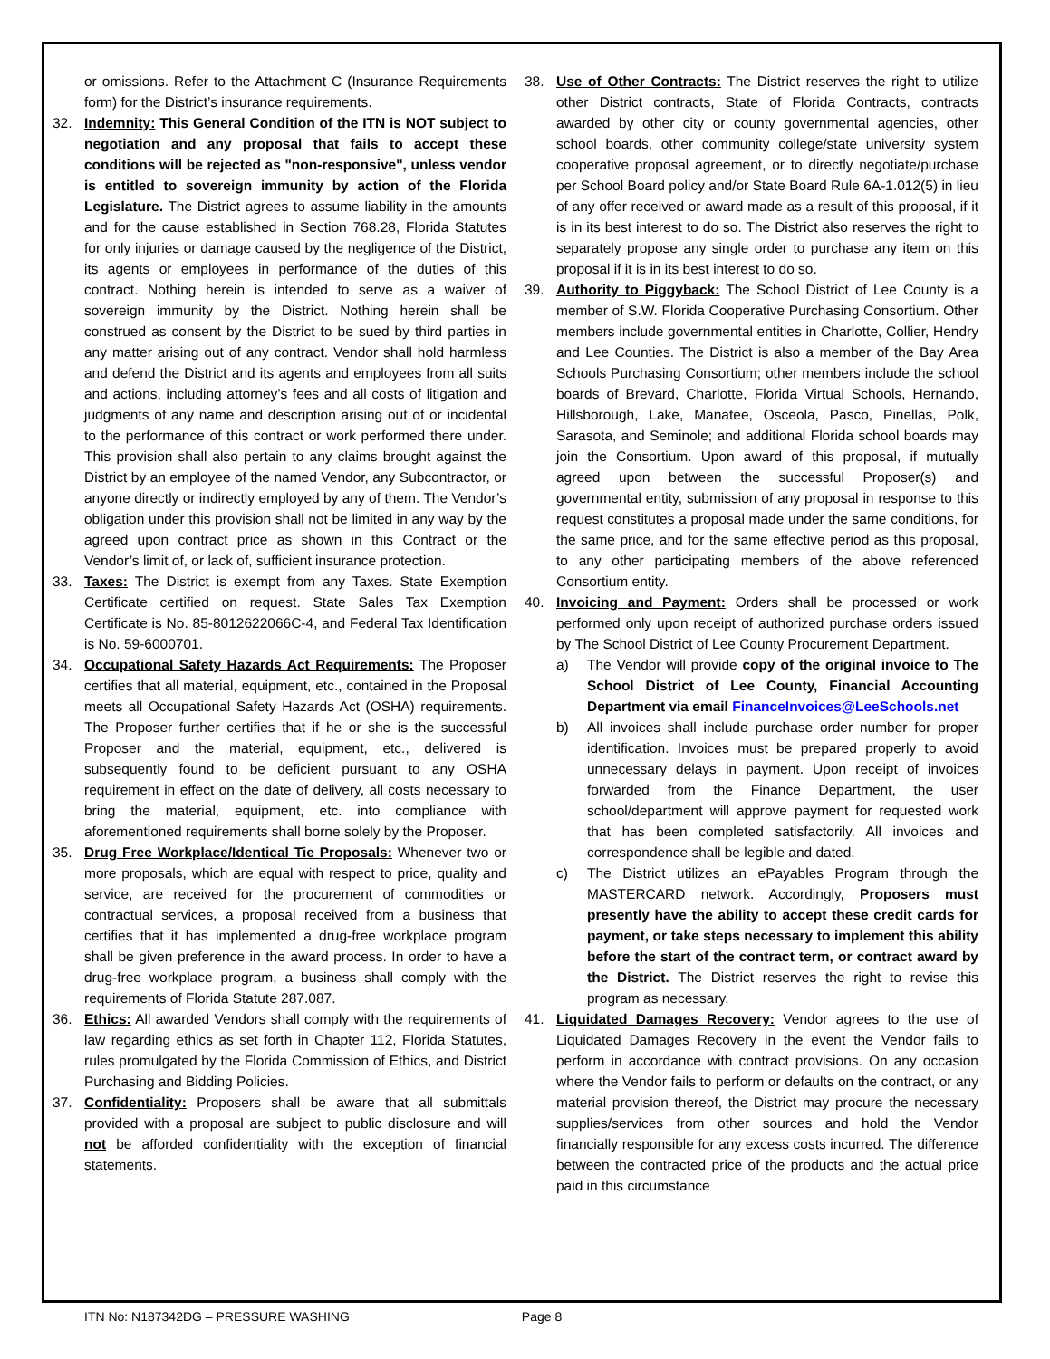or omissions. Refer to the Attachment C (Insurance Requirements form) for the District’s insurance requirements.
32. Indemnity: This General Condition of the ITN is NOT subject to negotiation and any proposal that fails to accept these conditions will be rejected as "non-responsive", unless vendor is entitled to sovereign immunity by action of the Florida Legislature. The District agrees to assume liability in the amounts and for the cause established in Section 768.28, Florida Statutes for only injuries or damage caused by the negligence of the District, its agents or employees in performance of the duties of this contract. Nothing herein is intended to serve as a waiver of sovereign immunity by the District. Nothing herein shall be construed as consent by the District to be sued by third parties in any matter arising out of any contract. Vendor shall hold harmless and defend the District and its agents and employees from all suits and actions, including attorney’s fees and all costs of litigation and judgments of any name and description arising out of or incidental to the performance of this contract or work performed there under. This provision shall also pertain to any claims brought against the District by an employee of the named Vendor, any Subcontractor, or anyone directly or indirectly employed by any of them. The Vendor’s obligation under this provision shall not be limited in any way by the agreed upon contract price as shown in this Contract or the Vendor’s limit of, or lack of, sufficient insurance protection.
33. Taxes: The District is exempt from any Taxes. State Exemption Certificate certified on request. State Sales Tax Exemption Certificate is No. 85-8012622066C-4, and Federal Tax Identification is No. 59-6000701.
34. Occupational Safety Hazards Act Requirements: The Proposer certifies that all material, equipment, etc., contained in the Proposal meets all Occupational Safety Hazards Act (OSHA) requirements. The Proposer further certifies that if he or she is the successful Proposer and the material, equipment, etc., delivered is subsequently found to be deficient pursuant to any OSHA requirement in effect on the date of delivery, all costs necessary to bring the material, equipment, etc. into compliance with aforementioned requirements shall borne solely by the Proposer.
35. Drug Free Workplace/Identical Tie Proposals: Whenever two or more proposals, which are equal with respect to price, quality and service, are received for the procurement of commodities or contractual services, a proposal received from a business that certifies that it has implemented a drug-free workplace program shall be given preference in the award process. In order to have a drug-free workplace program, a business shall comply with the requirements of Florida Statute 287.087.
36. Ethics: All awarded Vendors shall comply with the requirements of law regarding ethics as set forth in Chapter 112, Florida Statutes, rules promulgated by the Florida Commission of Ethics, and District Purchasing and Bidding Policies.
37. Confidentiality: Proposers shall be aware that all submittals provided with a proposal are subject to public disclosure and will not be afforded confidentiality with the exception of financial statements.
38. Use of Other Contracts: The District reserves the right to utilize other District contracts, State of Florida Contracts, contracts awarded by other city or county governmental agencies, other school boards, other community college/state university system cooperative proposal agreement, or to directly negotiate/purchase per School Board policy and/or State Board Rule 6A-1.012(5) in lieu of any offer received or award made as a result of this proposal, if it is in its best interest to do so. The District also reserves the right to separately propose any single order to purchase any item on this proposal if it is in its best interest to do so.
39. Authority to Piggyback: The School District of Lee County is a member of S.W. Florida Cooperative Purchasing Consortium. Other members include governmental entities in Charlotte, Collier, Hendry and Lee Counties. The District is also a member of the Bay Area Schools Purchasing Consortium; other members include the school boards of Brevard, Charlotte, Florida Virtual Schools, Hernando, Hillsborough, Lake, Manatee, Osceola, Pasco, Pinellas, Polk, Sarasota, and Seminole; and additional Florida school boards may join the Consortium. Upon award of this proposal, if mutually agreed upon between the successful Proposer(s) and governmental entity, submission of any proposal in response to this request constitutes a proposal made under the same conditions, for the same price, and for the same effective period as this proposal, to any other participating members of the above referenced Consortium entity.
40. Invoicing and Payment: Orders shall be processed or work performed only upon receipt of authorized purchase orders issued by The School District of Lee County Procurement Department.
a) The Vendor will provide copy of the original invoice to The School District of Lee County, Financial Accounting Department via email FinanceInvoices@LeeSchools.net
b) All invoices shall include purchase order number for proper identification. Invoices must be prepared properly to avoid unnecessary delays in payment. Upon receipt of invoices forwarded from the Finance Department, the user school/department will approve payment for requested work that has been completed satisfactorily. All invoices and correspondence shall be legible and dated.
c) The District utilizes an ePayables Program through the MASTERCARD network. Accordingly, Proposers must presently have the ability to accept these credit cards for payment, or take steps necessary to implement this ability before the start of the contract term, or contract award by the District. The District reserves the right to revise this program as necessary.
41. Liquidated Damages Recovery: Vendor agrees to the use of Liquidated Damages Recovery in the event the Vendor fails to perform in accordance with contract provisions. On any occasion where the Vendor fails to perform or defaults on the contract, or any material provision thereof, the District may procure the necessary supplies/services from other sources and hold the Vendor financially responsible for any excess costs incurred. The difference between the contracted price of the products and the actual price paid in this circumstance
ITN No: N187342DG – PRESSURE WASHING Page 8